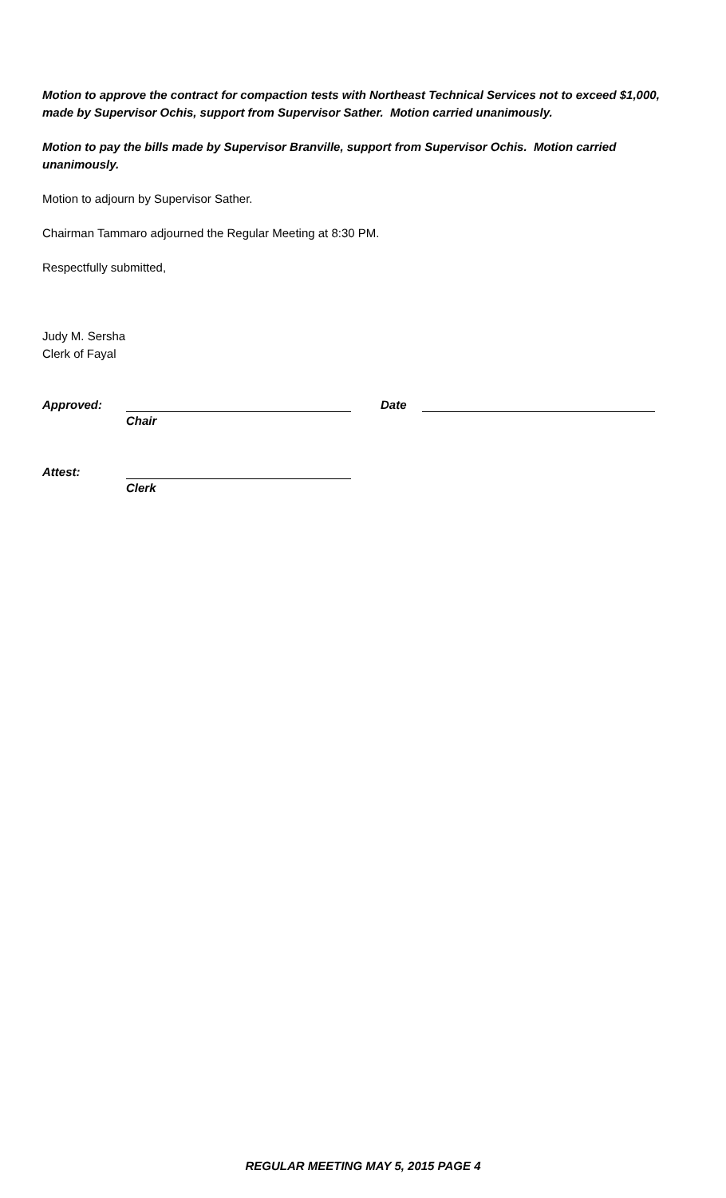Motion to approve the contract for compaction tests with Northeast Technical Services not to exceed $1,000, made by Supervisor Ochis, support from Supervisor Sather. Motion carried unanimously.
Motion to pay the bills made by Supervisor Branville, support from Supervisor Ochis. Motion carried unanimously.
Motion to adjourn by Supervisor Sather.
Chairman Tammaro adjourned the Regular Meeting at 8:30 PM.
Respectfully submitted,
Judy M. Sersha
Clerk of Fayal
Approved: Chair Date
Attest: Clerk
REGULAR MEETING MAY 5, 2015 PAGE 4